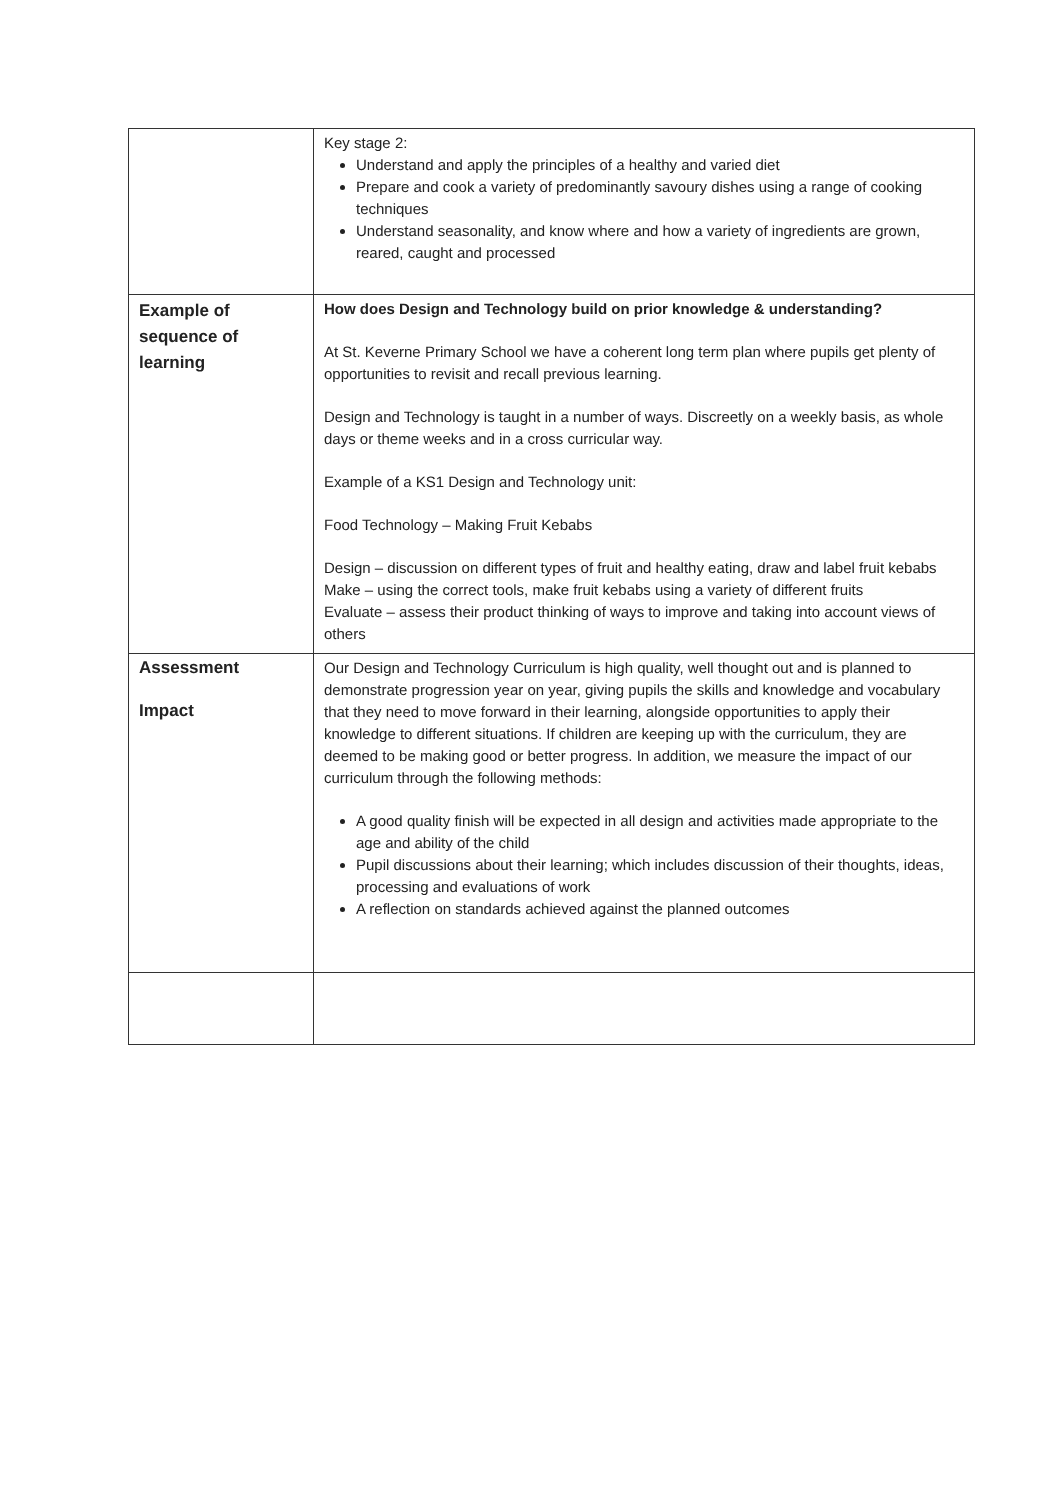| | Key stage 2: Understand and apply the principles of a healthy and varied diet Prepare and cook a variety of predominantly savoury dishes using a range of cooking techniques Understand seasonality, and know where and how a variety of ingredients are grown, reared, caught and processed |
| Example of sequence of learning | How does Design and Technology build on prior knowledge & understanding? At St. Keverne Primary School we have a coherent long term plan where pupils get plenty of opportunities to revisit and recall previous learning. Design and Technology is taught in a number of ways. Discreetly on a weekly basis, as whole days or theme weeks and in a cross curricular way. Example of a KS1 Design and Technology unit: Food Technology – Making Fruit Kebabs Design – discussion on different types of fruit and healthy eating, draw and label fruit kebabs Make – using the correct tools, make fruit kebabs using a variety of different fruits Evaluate – assess their product thinking of ways to improve and taking into account views of others |
| Assessment Impact | Our Design and Technology Curriculum is high quality, well thought out and is planned to demonstrate progression year on year, giving pupils the skills and knowledge and vocabulary that they need to move forward in their learning, alongside opportunities to apply their knowledge to different situations. If children are keeping up with the curriculum, they are deemed to be making good or better progress. In addition, we measure the impact of our curriculum through the following methods: A good quality finish will be expected in all design and activities made appropriate to the age and ability of the child Pupil discussions about their learning; which includes discussion of their thoughts, ideas, processing and evaluations of work A reflection on standards achieved against the planned outcomes |